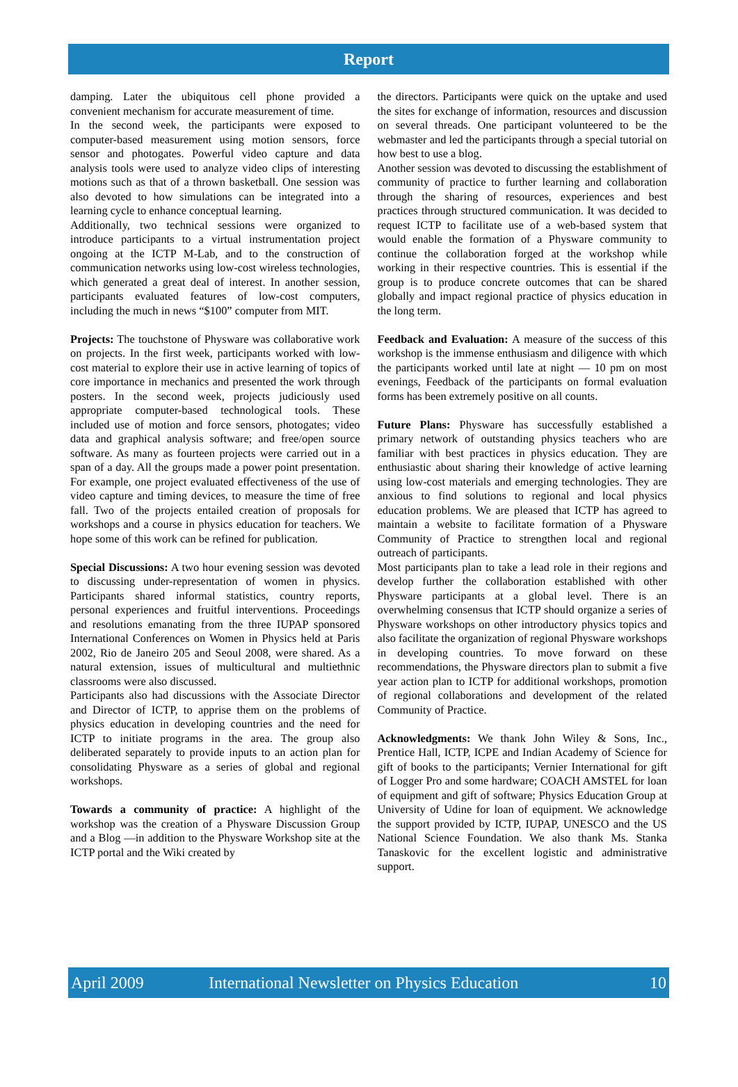Report
damping. Later the ubiquitous cell phone provided a convenient mechanism for accurate measurement of time.
In the second week, the participants were exposed to computer-based measurement using motion sensors, force sensor and photogates. Powerful video capture and data analysis tools were used to analyze video clips of interesting motions such as that of a thrown basketball. One session was also devoted to how simulations can be integrated into a learning cycle to enhance conceptual learning.
Additionally, two technical sessions were organized to introduce participants to a virtual instrumentation project ongoing at the ICTP M-Lab, and to the construction of communication networks using low-cost wireless technologies, which generated a great deal of interest. In another session, participants evaluated features of low-cost computers, including the much in news “$100” computer from MIT.
Projects: The touchstone of Physware was collaborative work on projects. In the first week, participants worked with low-cost material to explore their use in active learning of topics of core importance in mechanics and presented the work through posters. In the second week, projects judiciously used appropriate computer-based technological tools. These included use of motion and force sensors, photogates; video data and graphical analysis software; and free/open source software. As many as fourteen projects were carried out in a span of a day. All the groups made a power point presentation. For example, one project evaluated effectiveness of the use of video capture and timing devices, to measure the time of free fall. Two of the projects entailed creation of proposals for workshops and a course in physics education for teachers. We hope some of this work can be refined for publication.
Special Discussions: A two hour evening session was devoted to discussing under-representation of women in physics. Participants shared informal statistics, country reports, personal experiences and fruitful interventions. Proceedings and resolutions emanating from the three IUPAP sponsored International Conferences on Women in Physics held at Paris 2002, Rio de Janeiro 205 and Seoul 2008, were shared. As a natural extension, issues of multicultural and multiethnic classrooms were also discussed.
Participants also had discussions with the Associate Director and Director of ICTP, to apprise them on the problems of physics education in developing countries and the need for ICTP to initiate programs in the area. The group also deliberated separately to provide inputs to an action plan for consolidating Physware as a series of global and regional workshops.
Towards a community of practice: A highlight of the workshop was the creation of a Physware Discussion Group and a Blog —in addition to the Physware Workshop site at the ICTP portal and the Wiki created by
the directors. Participants were quick on the uptake and used the sites for exchange of information, resources and discussion on several threads. One participant volunteered to be the webmaster and led the participants through a special tutorial on how best to use a blog.
Another session was devoted to discussing the establishment of community of practice to further learning and collaboration through the sharing of resources, experiences and best practices through structured communication. It was decided to request ICTP to facilitate use of a web-based system that would enable the formation of a Physware community to continue the collaboration forged at the workshop while working in their respective countries. This is essential if the group is to produce concrete outcomes that can be shared globally and impact regional practice of physics education in the long term.
Feedback and Evaluation: A measure of the success of this workshop is the immense enthusiasm and diligence with which the participants worked until late at night — 10 pm on most evenings, Feedback of the participants on formal evaluation forms has been extremely positive on all counts.
Future Plans: Physware has successfully established a primary network of outstanding physics teachers who are familiar with best practices in physics education. They are enthusiastic about sharing their knowledge of active learning using low-cost materials and emerging technologies. They are anxious to find solutions to regional and local physics education problems. We are pleased that ICTP has agreed to maintain a website to facilitate formation of a Physware Community of Practice to strengthen local and regional outreach of participants.
Most participants plan to take a lead role in their regions and develop further the collaboration established with other Physware participants at a global level. There is an overwhelming consensus that ICTP should organize a series of Physware workshops on other introductory physics topics and also facilitate the organization of regional Physware workshops in developing countries. To move forward on these recommendations, the Physware directors plan to submit a five year action plan to ICTP for additional workshops, promotion of regional collaborations and development of the related Community of Practice.
Acknowledgments: We thank John Wiley & Sons, Inc., Prentice Hall, ICTP, ICPE and Indian Academy of Science for gift of books to the participants; Vernier International for gift of Logger Pro and some hardware; COACH AMSTEL for loan of equipment and gift of software; Physics Education Group at University of Udine for loan of equipment. We acknowledge the support provided by ICTP, IUPAP, UNESCO and the US National Science Foundation. We also thank Ms. Stanka Tanaskovic for the excellent logistic and administrative support.
April 2009 International Newsletter on Physics Education 10